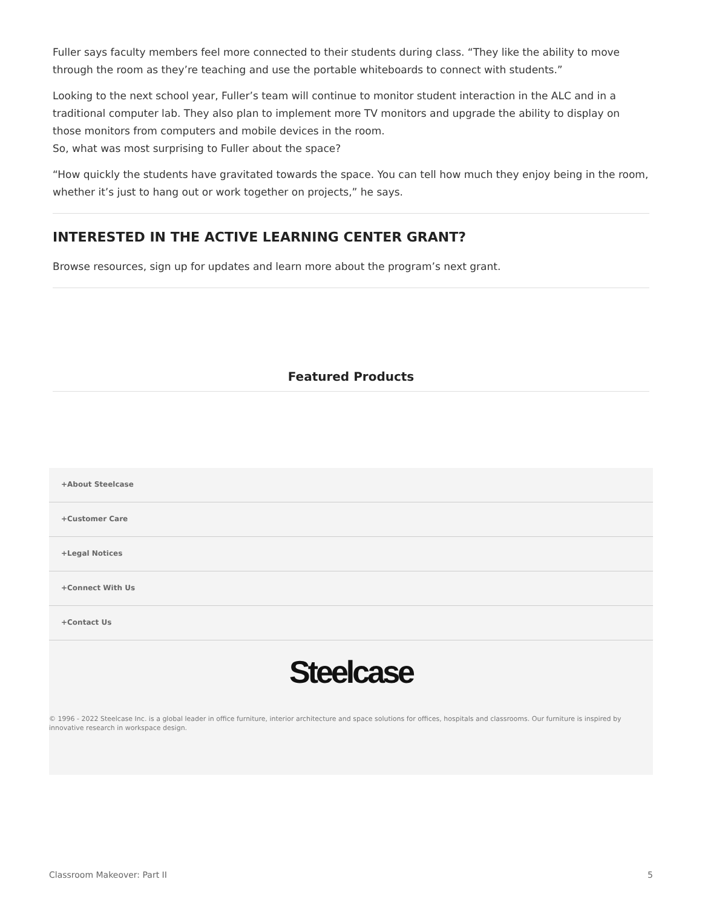Fuller says faculty members feel more connected to their students during class. “They like the ability to move through the room as they’re teaching and use the portable whiteboards to connect with students.”
Looking to the next school year, Fuller’s team will continue to monitor student interaction in the ALC and in a traditional computer lab. They also plan to implement more TV monitors and upgrade the ability to display on those monitors from computers and mobile devices in the room.
So, what was most surprising to Fuller about the space?
“How quickly the students have gravitated towards the space. You can tell how much they enjoy being in the room, whether it’s just to hang out or work together on projects,” he says.
INTERESTED IN THE ACTIVE LEARNING CENTER GRANT?
Browse resources, sign up for updates and learn more about the program’s next grant.
Featured Products
+About Steelcase
+Customer Care
+Legal Notices
+Connect With Us
+Contact Us
Steelcase
© 1996 - 2022 Steelcase Inc. is a global leader in office furniture, interior architecture and space solutions for offices, hospitals and classrooms. Our furniture is inspired by innovative research in workspace design.
Classroom Makeover: Part II 5